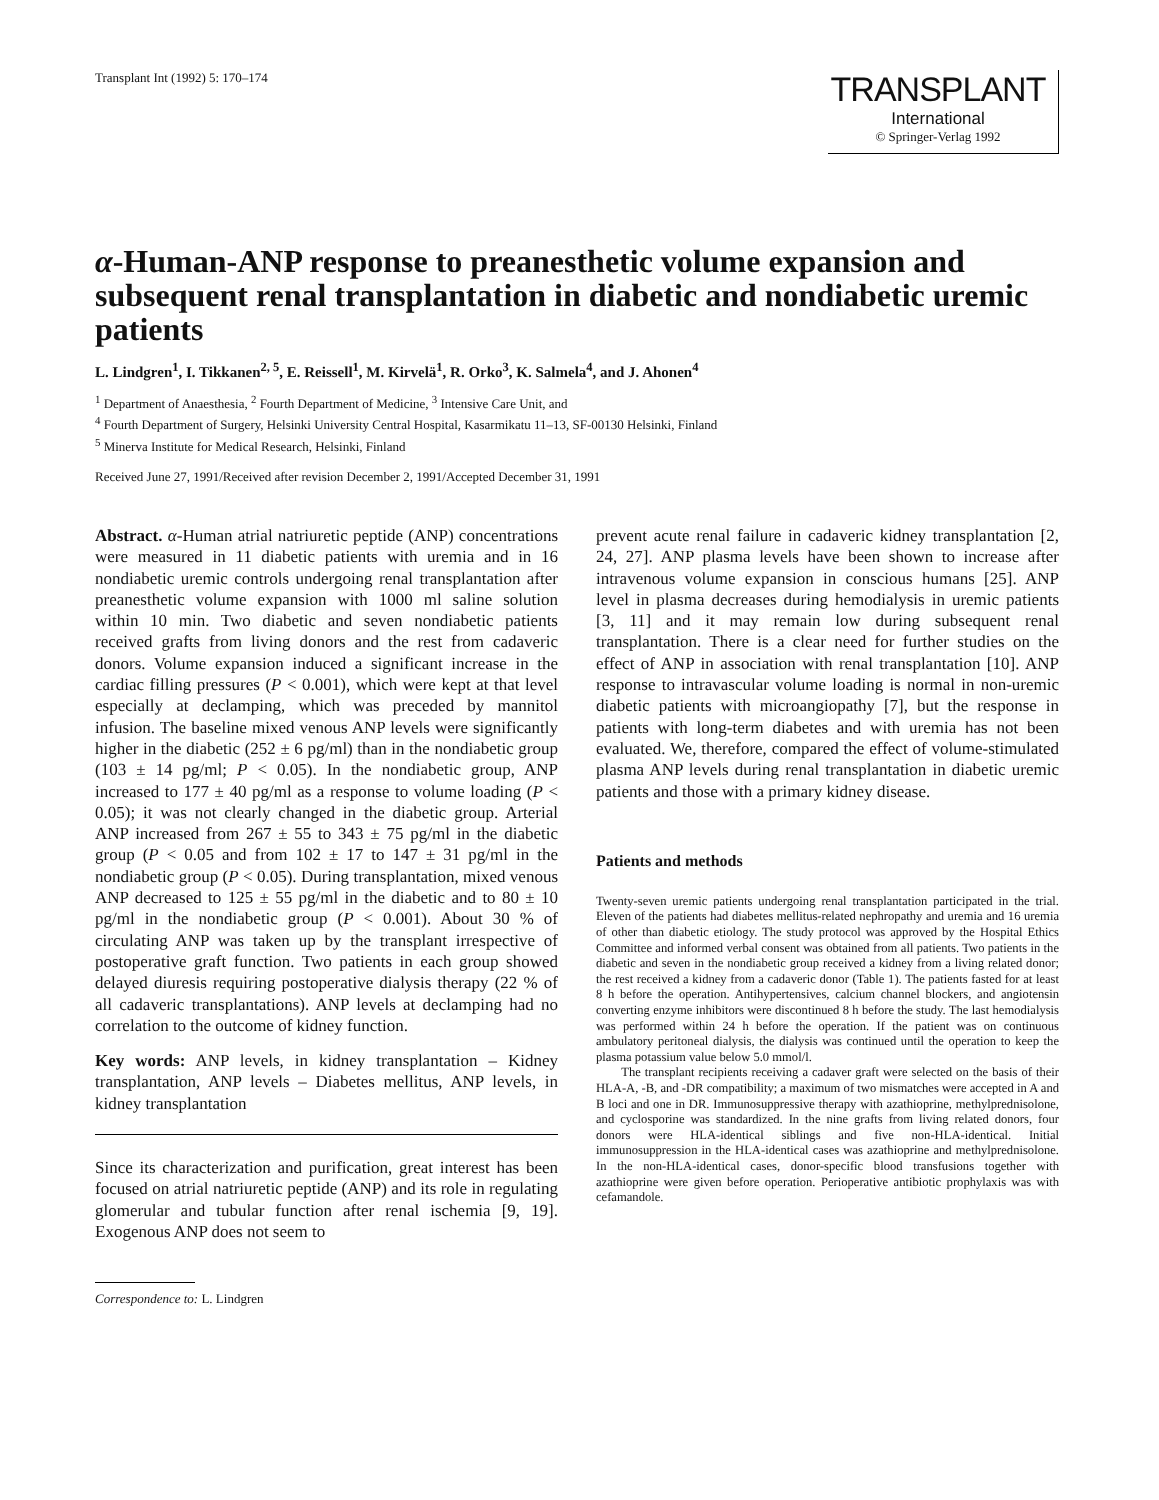Transplant Int (1992) 5: 170–174
TRANSPLANT
International
© Springer-Verlag 1992
α-Human-ANP response to preanesthetic volume expansion and subsequent renal transplantation in diabetic and nondiabetic uremic patients
L. Lindgren<sup>1</sup>, I. Tikkanen<sup>2, 5</sup>, E. Reissell<sup>1</sup>, M. Kirvelä<sup>1</sup>, R. Orko<sup>3</sup>, K. Salmela<sup>4</sup>, and J. Ahonen<sup>4</sup>
<sup>1</sup> Department of Anaesthesia, <sup>2</sup> Fourth Department of Medicine, <sup>3</sup> Intensive Care Unit, and
<sup>4</sup> Fourth Department of Surgery, Helsinki University Central Hospital, Kasarmikatu 11–13, SF-00130 Helsinki, Finland
<sup>5</sup> Minerva Institute for Medical Research, Helsinki, Finland
Received June 27, 1991/Received after revision December 2, 1991/Accepted December 31, 1991
Abstract. α-Human atrial natriuretic peptide (ANP) concentrations were measured in 11 diabetic patients with uremia and in 16 nondiabetic uremic controls undergoing renal transplantation after preanesthetic volume expansion with 1000 ml saline solution within 10 min. Two diabetic and seven nondiabetic patients received grafts from living donors and the rest from cadaveric donors. Volume expansion induced a significant increase in the cardiac filling pressures (P < 0.001), which were kept at that level especially at declamping, which was preceded by mannitol infusion. The baseline mixed venous ANP levels were significantly higher in the diabetic (252 ± 6 pg/ml) than in the nondiabetic group (103 ± 14 pg/ml; P < 0.05). In the nondiabetic group, ANP increased to 177 ± 40 pg/ml as a response to volume loading (P < 0.05); it was not clearly changed in the diabetic group. Arterial ANP increased from 267 ± 55 to 343 ± 75 pg/ml in the diabetic group (P < 0.05 and from 102 ± 17 to 147 ± 31 pg/ml in the nondiabetic group (P < 0.05). During transplantation, mixed venous ANP decreased to 125 ± 55 pg/ml in the diabetic and to 80 ± 10 pg/ml in the nondiabetic group (P < 0.001). About 30 % of circulating ANP was taken up by the transplant irrespective of postoperative graft function. Two patients in each group showed delayed diuresis requiring postoperative dialysis therapy (22 % of all cadaveric transplantations). ANP levels at declamping had no correlation to the outcome of kidney function.
Key words: ANP levels, in kidney transplantation – Kidney transplantation, ANP levels – Diabetes mellitus, ANP levels, in kidney transplantation
Since its characterization and purification, great interest has been focused on atrial natriuretic peptide (ANP) and its role in regulating glomerular and tubular function after renal ischemia [9, 19]. Exogenous ANP does not seem to
Correspondence to: L. Lindgren
prevent acute renal failure in cadaveric kidney transplantation [2, 24, 27]. ANP plasma levels have been shown to increase after intravenous volume expansion in conscious humans [25]. ANP level in plasma decreases during hemodialysis in uremic patients [3, 11] and it may remain low during subsequent renal transplantation. There is a clear need for further studies on the effect of ANP in association with renal transplantation [10]. ANP response to intravascular volume loading is normal in non-uremic diabetic patients with microangiopathy [7], but the response in patients with long-term diabetes and with uremia has not been evaluated. We, therefore, compared the effect of volume-stimulated plasma ANP levels during renal transplantation in diabetic uremic patients and those with a primary kidney disease.
Patients and methods
Twenty-seven uremic patients undergoing renal transplantation participated in the trial. Eleven of the patients had diabetes mellitus-related nephropathy and uremia and 16 uremia of other than diabetic etiology. The study protocol was approved by the Hospital Ethics Committee and informed verbal consent was obtained from all patients. Two patients in the diabetic and seven in the nondiabetic group received a kidney from a living related donor; the rest received a kidney from a cadaveric donor (Table 1). The patients fasted for at least 8 h before the operation. Antihypertensives, calcium channel blockers, and angiotensin converting enzyme inhibitors were discontinued 8 h before the study. The last hemodialysis was performed within 24 h before the operation. If the patient was on continuous ambulatory peritoneal dialysis, the dialysis was continued until the operation to keep the plasma potassium value below 5.0 mmol/l.
The transplant recipients receiving a cadaver graft were selected on the basis of their HLA-A, -B, and -DR compatibility; a maximum of two mismatches were accepted in A and B loci and one in DR. Immunosuppressive therapy with azathioprine, methylprednisolone, and cyclosporine was standardized. In the nine grafts from living related donors, four donors were HLA-identical siblings and five non-HLA-identical. Initial immunosuppression in the HLA-identical cases was azathioprine and methylprednisolone. In the non-HLA-identical cases, donor-specific blood transfusions together with azathioprine were given before operation. Perioperative antibiotic prophylaxis was with cefamandole.